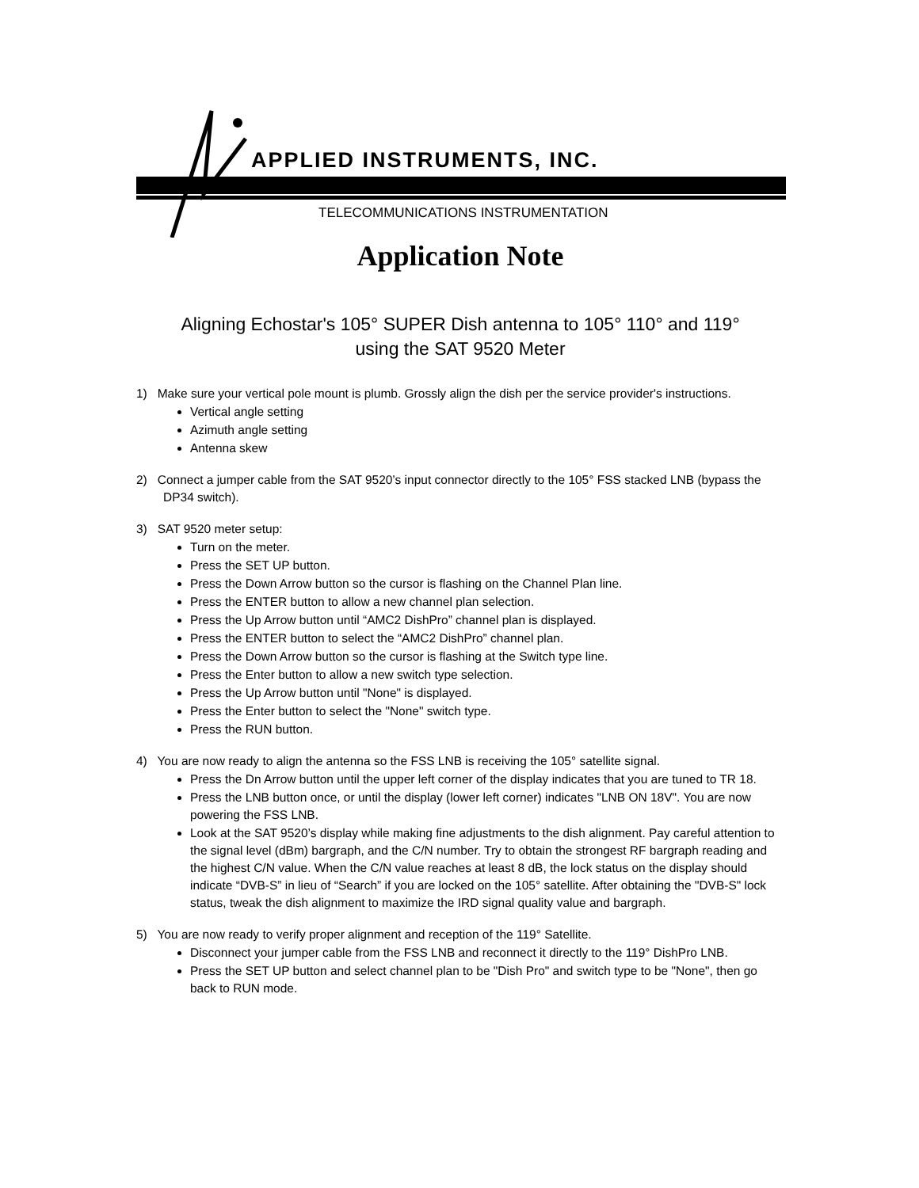APPLIED INSTRUMENTS, INC.
TELECOMMUNICATIONS INSTRUMENTATION
Application Note
Aligning Echostar's 105° SUPER Dish antenna to 105° 110° and 119°
using the SAT 9520 Meter
1) Make sure your vertical pole mount is plumb. Grossly align the dish per the service provider's instructions.
Vertical angle setting
Azimuth angle setting
Antenna skew
2) Connect a jumper cable from the SAT 9520’s input connector directly to the 105° FSS stacked LNB (bypass the DP34 switch).
3) SAT 9520 meter setup:
Turn on the meter.
Press the SET UP button.
Press the Down Arrow button so the cursor is flashing on the Channel Plan line.
Press the ENTER button to allow a new channel plan selection.
Press the Up Arrow button until “AMC2 DishPro” channel plan is displayed.
Press the ENTER button to select the “AMC2 DishPro” channel plan.
Press the Down Arrow button so the cursor is flashing at the Switch type line.
Press the Enter button to allow a new switch type selection.
Press the Up Arrow button until "None" is displayed.
Press the Enter button to select the "None" switch type.
Press the RUN button.
4) You are now ready to align the antenna so the FSS LNB is receiving the 105° satellite signal.
Press the Dn Arrow button until the upper left corner of the display indicates that you are tuned to TR 18.
Press the LNB button once, or until the display (lower left corner) indicates "LNB ON 18V". You are now powering the FSS LNB.
Look at the SAT 9520’s display while making fine adjustments to the dish alignment. Pay careful attention to the signal level (dBm) bargraph, and the C/N number. Try to obtain the strongest RF bargraph reading and the highest C/N value. When the C/N value reaches at least 8 dB, the lock status on the display should indicate “DVB-S” in lieu of “Search” if you are locked on the 105° satellite. After obtaining the "DVB-S" lock status, tweak the dish alignment to maximize the IRD signal quality value and bargraph.
5) You are now ready to verify proper alignment and reception of the 119° Satellite.
Disconnect your jumper cable from the FSS LNB and reconnect it directly to the 119° DishPro LNB.
Press the SET UP button and select channel plan to be "Dish Pro" and switch type to be "None", then go back to RUN mode.